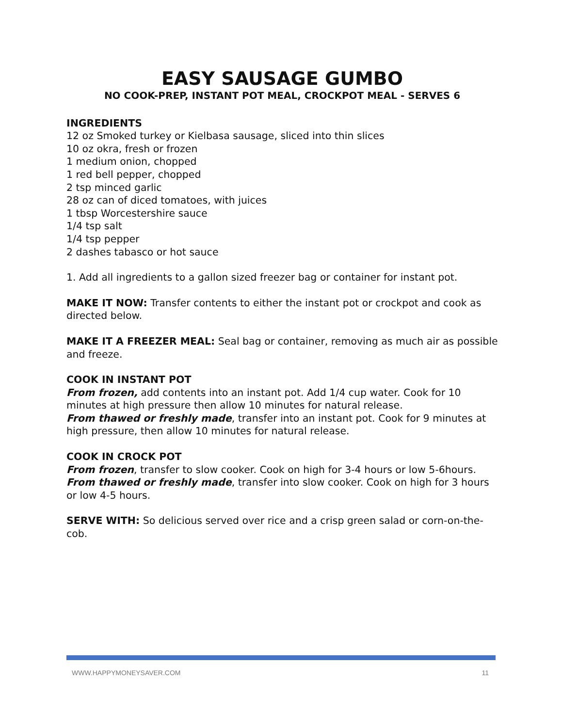EASY SAUSAGE GUMBO
NO COOK-PREP, INSTANT POT MEAL, CROCKPOT MEAL - SERVES 6
INGREDIENTS
12 oz Smoked turkey or Kielbasa sausage, sliced into thin slices
10 oz okra, fresh or frozen
1 medium onion, chopped
1 red bell pepper, chopped
2 tsp minced garlic
28 oz can of diced tomatoes, with juices
1 tbsp Worcestershire sauce
1/4 tsp salt
1/4 tsp pepper
2 dashes tabasco or hot sauce
1. Add all ingredients to a gallon sized freezer bag or container for instant pot.
MAKE IT NOW: Transfer contents to either the instant pot or crockpot and cook as directed below.
MAKE IT A FREEZER MEAL: Seal bag or container, removing as much air as possible and freeze.
COOK IN INSTANT POT
From frozen, add contents into an instant pot. Add 1/4 cup water. Cook for 10 minutes at high pressure then allow 10 minutes for natural release.
From thawed or freshly made, transfer into an instant pot. Cook for 9 minutes at high pressure, then allow 10 minutes for natural release.
COOK IN CROCK POT
From frozen, transfer to slow cooker. Cook on high for 3-4 hours or low 5-6hours.
From thawed or freshly made, transfer into slow cooker. Cook on high for 3 hours or low 4-5 hours.
SERVE WITH: So delicious served over rice and a crisp green salad or corn-on-the-cob.
WWW.HAPPYMONEYSAVER.COM 11